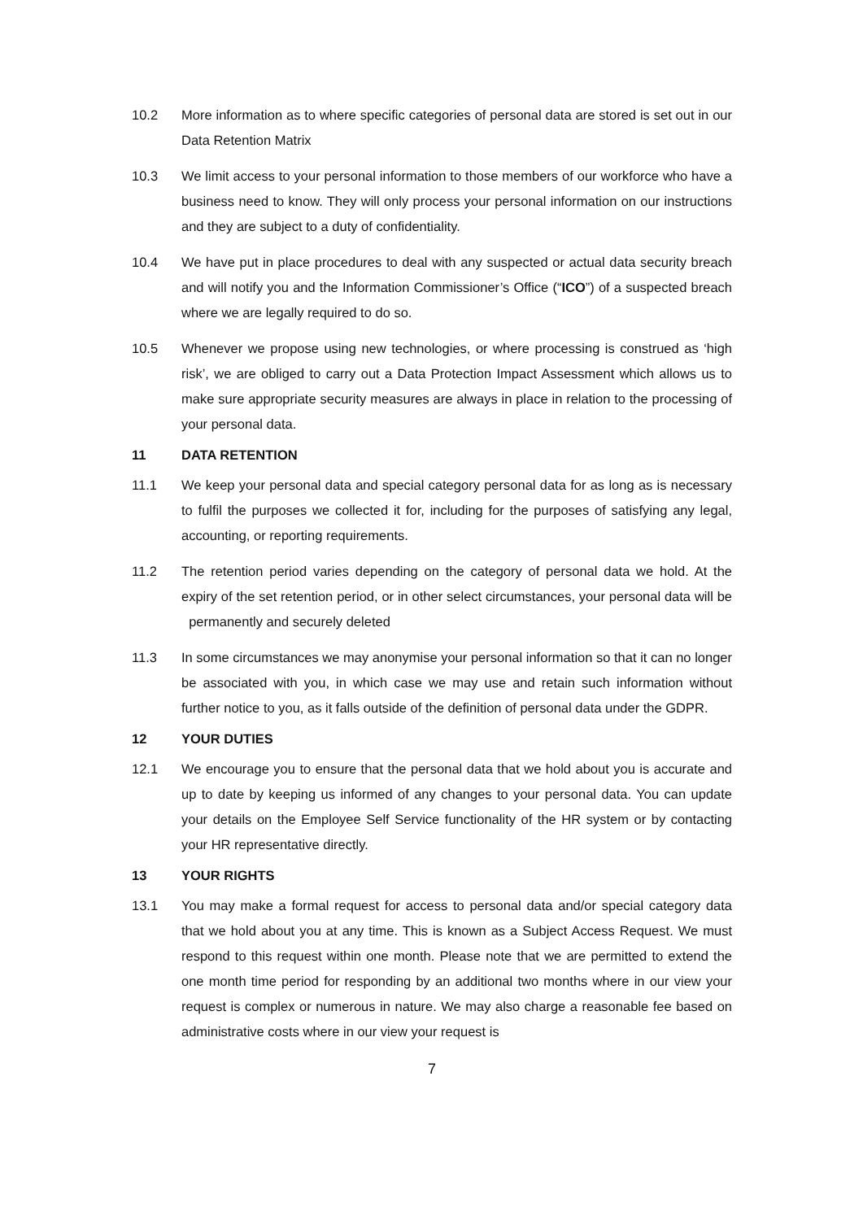10.2 More information as to where specific categories of personal data are stored is set out in our Data Retention Matrix
10.3 We limit access to your personal information to those members of our workforce who have a business need to know. They will only process your personal information on our instructions and they are subject to a duty of confidentiality.
10.4 We have put in place procedures to deal with any suspected or actual data security breach and will notify you and the Information Commissioner’s Office (“ICO”) of a suspected breach where we are legally required to do so.
10.5 Whenever we propose using new technologies, or where processing is construed as ‘high risk’, we are obliged to carry out a Data Protection Impact Assessment which allows us to make sure appropriate security measures are always in place in relation to the processing of your personal data.
11 DATA RETENTION
11.1 We keep your personal data and special category personal data for as long as is necessary to fulfil the purposes we collected it for, including for the purposes of satisfying any legal, accounting, or reporting requirements.
11.2 The retention period varies depending on the category of personal data we hold. At the expiry of the set retention period, or in other select circumstances, your personal data will be permanently and securely deleted
11.3 In some circumstances we may anonymise your personal information so that it can no longer be associated with you, in which case we may use and retain such information without further notice to you, as it falls outside of the definition of personal data under the GDPR.
12 YOUR DUTIES
12.1 We encourage you to ensure that the personal data that we hold about you is accurate and up to date by keeping us informed of any changes to your personal data. You can update your details on the Employee Self Service functionality of the HR system or by contacting your HR representative directly.
13 YOUR RIGHTS
13.1 You may make a formal request for access to personal data and/or special category data that we hold about you at any time. This is known as a Subject Access Request. We must respond to this request within one month. Please note that we are permitted to extend the one month time period for responding by an additional two months where in our view your request is complex or numerous in nature. We may also charge a reasonable fee based on administrative costs where in our view your request is
7